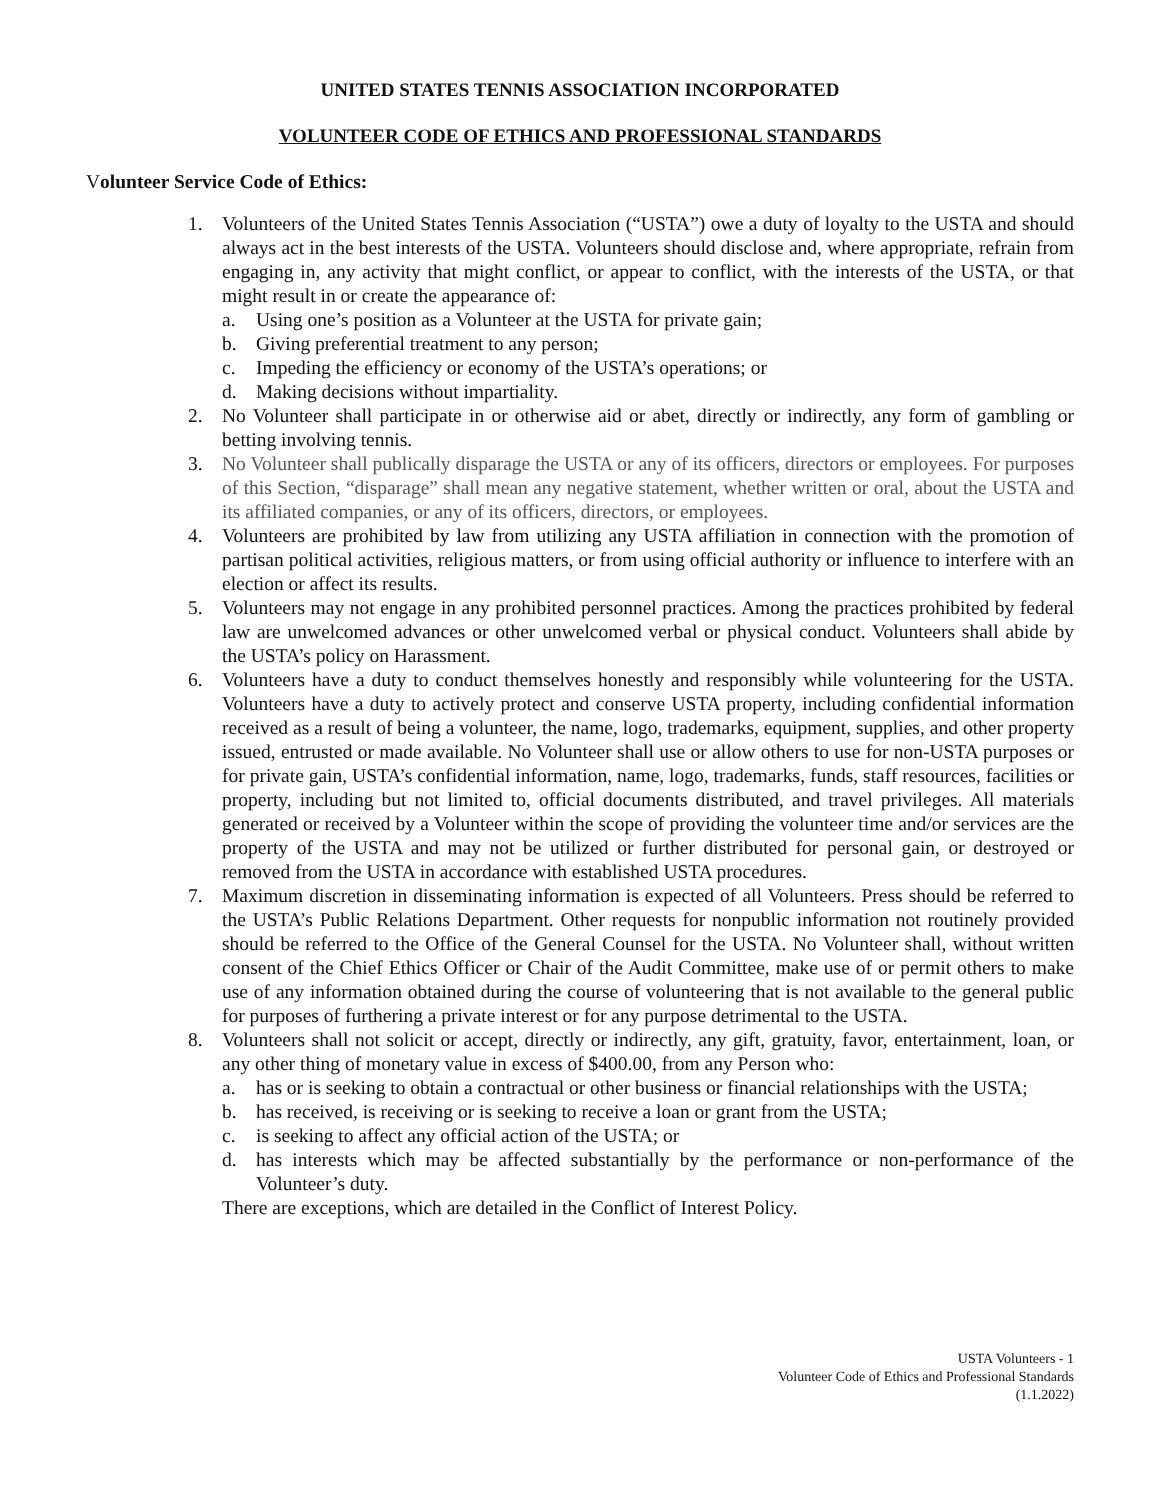UNITED STATES TENNIS ASSOCIATION INCORPORATED
VOLUNTEER CODE OF ETHICS AND PROFESSIONAL STANDARDS
Volunteer Service Code of Ethics:
1. Volunteers of the United States Tennis Association (“USTA”) owe a duty of loyalty to the USTA and should always act in the best interests of the USTA. Volunteers should disclose and, where appropriate, refrain from engaging in, any activity that might conflict, or appear to conflict, with the interests of the USTA, or that might result in or create the appearance of:
a. Using one’s position as a Volunteer at the USTA for private gain;
b. Giving preferential treatment to any person;
c. Impeding the efficiency or economy of the USTA’s operations; or
d. Making decisions without impartiality.
2. No Volunteer shall participate in or otherwise aid or abet, directly or indirectly, any form of gambling or betting involving tennis.
3. No Volunteer shall publically disparage the USTA or any of its officers, directors or employees. For purposes of this Section, “disparage” shall mean any negative statement, whether written or oral, about the USTA and its affiliated companies, or any of its officers, directors, or employees.
4. Volunteers are prohibited by law from utilizing any USTA affiliation in connection with the promotion of partisan political activities, religious matters, or from using official authority or influence to interfere with an election or affect its results.
5. Volunteers may not engage in any prohibited personnel practices. Among the practices prohibited by federal law are unwelcomed advances or other unwelcomed verbal or physical conduct. Volunteers shall abide by the USTA’s policy on Harassment.
6. Volunteers have a duty to conduct themselves honestly and responsibly while volunteering for the USTA. Volunteers have a duty to actively protect and conserve USTA property, including confidential information received as a result of being a volunteer, the name, logo, trademarks, equipment, supplies, and other property issued, entrusted or made available. No Volunteer shall use or allow others to use for non-USTA purposes or for private gain, USTA’s confidential information, name, logo, trademarks, funds, staff resources, facilities or property, including but not limited to, official documents distributed, and travel privileges. All materials generated or received by a Volunteer within the scope of providing the volunteer time and/or services are the property of the USTA and may not be utilized or further distributed for personal gain, or destroyed or removed from the USTA in accordance with established USTA procedures.
7. Maximum discretion in disseminating information is expected of all Volunteers. Press should be referred to the USTA’s Public Relations Department. Other requests for nonpublic information not routinely provided should be referred to the Office of the General Counsel for the USTA. No Volunteer shall, without written consent of the Chief Ethics Officer or Chair of the Audit Committee, make use of or permit others to make use of any information obtained during the course of volunteering that is not available to the general public for purposes of furthering a private interest or for any purpose detrimental to the USTA.
8. Volunteers shall not solicit or accept, directly or indirectly, any gift, gratuity, favor, entertainment, loan, or any other thing of monetary value in excess of $400.00, from any Person who:
a. has or is seeking to obtain a contractual or other business or financial relationships with the USTA;
b. has received, is receiving or is seeking to receive a loan or grant from the USTA;
c. is seeking to affect any official action of the USTA; or
d. has interests which may be affected substantially by the performance or non-performance of the Volunteer’s duty.
There are exceptions, which are detailed in the Conflict of Interest Policy.
USTA Volunteers - 1
Volunteer Code of Ethics and Professional Standards
(1.1.2022)